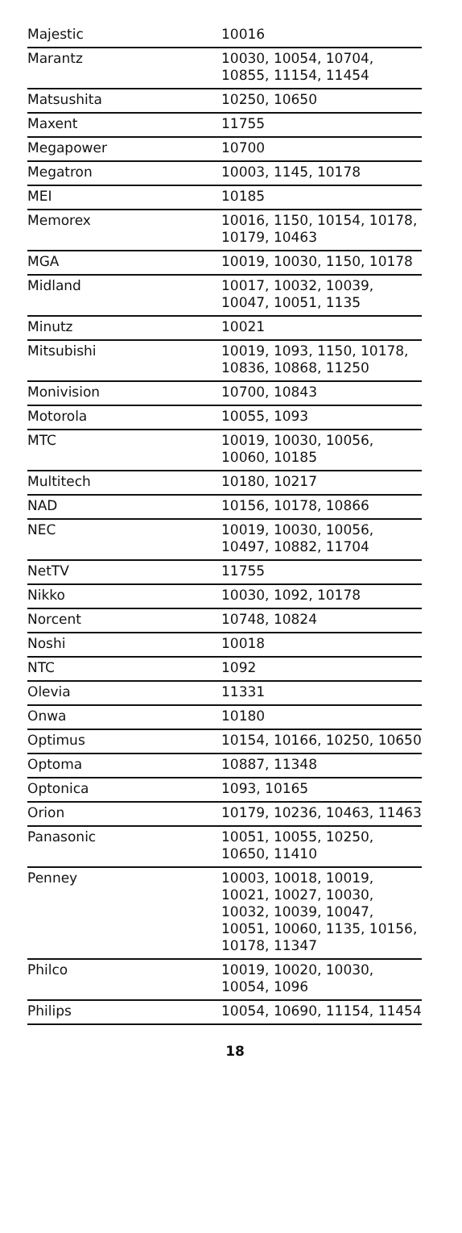| Majestic | 10016 |
| Marantz | 10030, 10054, 10704, 10855, 11154, 11454 |
| Matsushita | 10250, 10650 |
| Maxent | 11755 |
| Megapower | 10700 |
| Megatron | 10003, 1145, 10178 |
| MEI | 10185 |
| Memorex | 10016, 1150, 10154, 10178, 10179, 10463 |
| MGA | 10019, 10030, 1150, 10178 |
| Midland | 10017, 10032, 10039, 10047, 10051, 1135 |
| Minutz | 10021 |
| Mitsubishi | 10019, 1093, 1150, 10178, 10836, 10868, 11250 |
| Monivision | 10700, 10843 |
| Motorola | 10055, 1093 |
| MTC | 10019, 10030, 10056, 10060, 10185 |
| Multitech | 10180, 10217 |
| NAD | 10156, 10178, 10866 |
| NEC | 10019, 10030, 10056, 10497, 10882, 11704 |
| NetTV | 11755 |
| Nikko | 10030, 1092, 10178 |
| Norcent | 10748, 10824 |
| Noshi | 10018 |
| NTC | 1092 |
| Olevia | 11331 |
| Onwa | 10180 |
| Optimus | 10154, 10166, 10250, 10650 |
| Optoma | 10887, 11348 |
| Optonica | 1093, 10165 |
| Orion | 10179, 10236, 10463, 11463 |
| Panasonic | 10051, 10055, 10250, 10650, 11410 |
| Penney | 10003, 10018, 10019, 10021, 10027, 10030, 10032, 10039, 10047, 10051, 10060, 1135, 10156, 10178, 11347 |
| Philco | 10019, 10020, 10030, 10054, 1096 |
| Philips | 10054, 10690, 11154, 11454 |
18